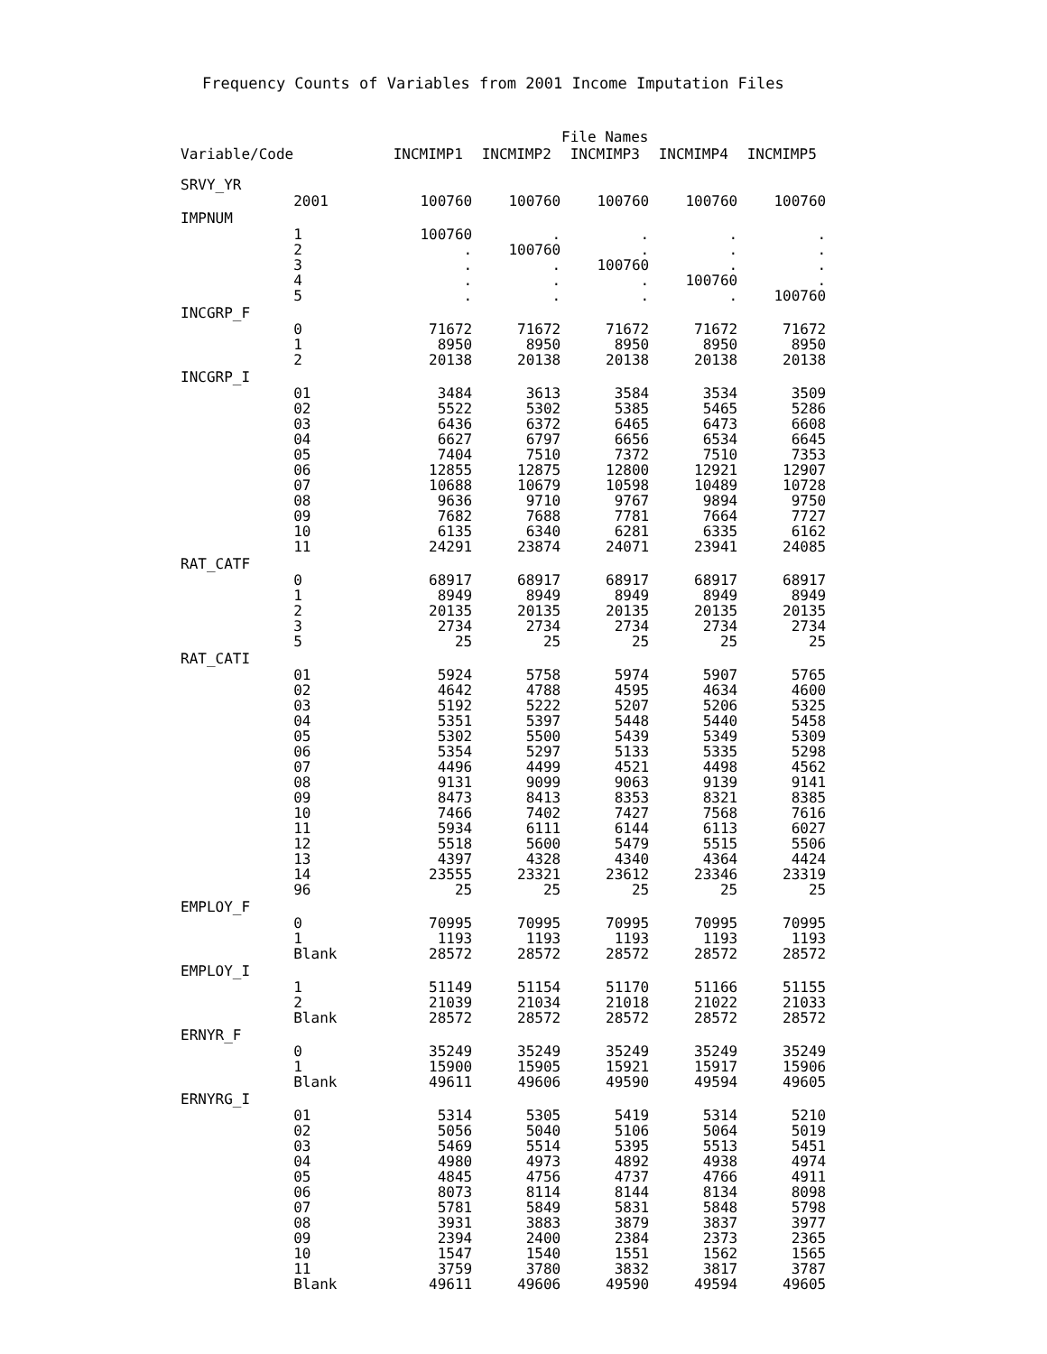Frequency Counts of Variables from 2001 Income Imputation Files
| | | File Names | | | | |
| --- | --- | --- | --- | --- | --- | --- |
| Variable/Code | | INCMIMP1 | INCMIMP2 | INCMIMP3 | INCMIMP4 | INCMIMP5 |
| SRVY_YR | | | | | | |
| | 2001 | 100760 | 100760 | 100760 | 100760 | 100760 |
| IMPNUM | | | | | | |
| | 1 | 100760 | . | . | . | . |
| | 2 | . | 100760 | . | . | . |
| | 3 | . | . | 100760 | . | . |
| | 4 | . | . | . | 100760 | . |
| | 5 | . | . | . | . | 100760 |
| INCGRP_F | | | | | | |
| | 0 | 71672 | 71672 | 71672 | 71672 | 71672 |
| | 1 | 8950 | 8950 | 8950 | 8950 | 8950 |
| | 2 | 20138 | 20138 | 20138 | 20138 | 20138 |
| INCGRP_I | | | | | | |
| | 01 | 3484 | 3613 | 3584 | 3534 | 3509 |
| | 02 | 5522 | 5302 | 5385 | 5465 | 5286 |
| | 03 | 6436 | 6372 | 6465 | 6473 | 6608 |
| | 04 | 6627 | 6797 | 6656 | 6534 | 6645 |
| | 05 | 7404 | 7510 | 7372 | 7510 | 7353 |
| | 06 | 12855 | 12875 | 12800 | 12921 | 12907 |
| | 07 | 10688 | 10679 | 10598 | 10489 | 10728 |
| | 08 | 9636 | 9710 | 9767 | 9894 | 9750 |
| | 09 | 7682 | 7688 | 7781 | 7664 | 7727 |
| | 10 | 6135 | 6340 | 6281 | 6335 | 6162 |
| | 11 | 24291 | 23874 | 24071 | 23941 | 24085 |
| RAT_CATF | | | | | | |
| | 0 | 68917 | 68917 | 68917 | 68917 | 68917 |
| | 1 | 8949 | 8949 | 8949 | 8949 | 8949 |
| | 2 | 20135 | 20135 | 20135 | 20135 | 20135 |
| | 3 | 2734 | 2734 | 2734 | 2734 | 2734 |
| | 5 | 25 | 25 | 25 | 25 | 25 |
| RAT_CATI | | | | | | |
| | 01 | 5924 | 5758 | 5974 | 5907 | 5765 |
| | 02 | 4642 | 4788 | 4595 | 4634 | 4600 |
| | 03 | 5192 | 5222 | 5207 | 5206 | 5325 |
| | 04 | 5351 | 5397 | 5448 | 5440 | 5458 |
| | 05 | 5302 | 5500 | 5439 | 5349 | 5309 |
| | 06 | 5354 | 5297 | 5133 | 5335 | 5298 |
| | 07 | 4496 | 4499 | 4521 | 4498 | 4562 |
| | 08 | 9131 | 9099 | 9063 | 9139 | 9141 |
| | 09 | 8473 | 8413 | 8353 | 8321 | 8385 |
| | 10 | 7466 | 7402 | 7427 | 7568 | 7616 |
| | 11 | 5934 | 6111 | 6144 | 6113 | 6027 |
| | 12 | 5518 | 5600 | 5479 | 5515 | 5506 |
| | 13 | 4397 | 4328 | 4340 | 4364 | 4424 |
| | 14 | 23555 | 23321 | 23612 | 23346 | 23319 |
| | 96 | 25 | 25 | 25 | 25 | 25 |
| EMPLOY_F | | | | | | |
| | 0 | 70995 | 70995 | 70995 | 70995 | 70995 |
| | 1 | 1193 | 1193 | 1193 | 1193 | 1193 |
| | Blank | 28572 | 28572 | 28572 | 28572 | 28572 |
| EMPLOY_I | | | | | | |
| | 1 | 51149 | 51154 | 51170 | 51166 | 51155 |
| | 2 | 21039 | 21034 | 21018 | 21022 | 21033 |
| | Blank | 28572 | 28572 | 28572 | 28572 | 28572 |
| ERNYR_F | | | | | | |
| | 0 | 35249 | 35249 | 35249 | 35249 | 35249 |
| | 1 | 15900 | 15905 | 15921 | 15917 | 15906 |
| | Blank | 49611 | 49606 | 49590 | 49594 | 49605 |
| ERNYRG_I | | | | | | |
| | 01 | 5314 | 5305 | 5419 | 5314 | 5210 |
| | 02 | 5056 | 5040 | 5106 | 5064 | 5019 |
| | 03 | 5469 | 5514 | 5395 | 5513 | 5451 |
| | 04 | 4980 | 4973 | 4892 | 4938 | 4974 |
| | 05 | 4845 | 4756 | 4737 | 4766 | 4911 |
| | 06 | 8073 | 8114 | 8144 | 8134 | 8098 |
| | 07 | 5781 | 5849 | 5831 | 5848 | 5798 |
| | 08 | 3931 | 3883 | 3879 | 3837 | 3977 |
| | 09 | 2394 | 2400 | 2384 | 2373 | 2365 |
| | 10 | 1547 | 1540 | 1551 | 1562 | 1565 |
| | 11 | 3759 | 3780 | 3832 | 3817 | 3787 |
| | Blank | 49611 | 49606 | 49590 | 49594 | 49605 |